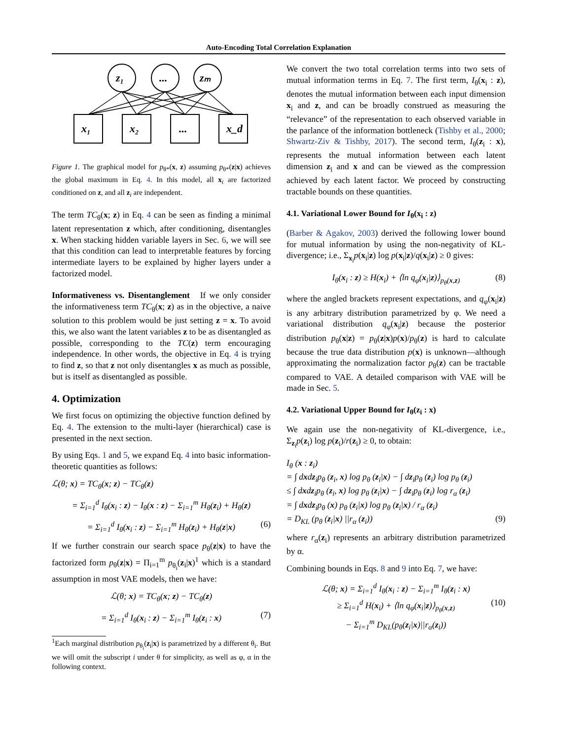Auto-Encoding Total Correlation Explanation
z₁
...
zₘ
x₁
x₂
...
x_d
Figure 1. The graphical model for p<sub>θ*</sub>(x, z) assuming p<sub>θ*</sub>(z|x) achieves the global maximum in Eq. 4. In this model, all x<sub>i</sub> are factorized conditioned on z, and all z<sub>i</sub> are independent.
The term TC<sub>θ</sub>(x; z) in Eq. 4 can be seen as finding a minimal latent representation z which, after conditioning, disentangles x. When stacking hidden variable layers in Sec. 6, we will see that this condition can lead to interpretable features by forcing intermediate layers to be explained by higher layers under a factorized model.
Informativeness vs. Disentanglement If we only consider the informativeness term TC<sub>θ</sub>(x; z) as in the objective, a naive solution to this problem would be just setting z = x. To avoid this, we also want the latent variables z to be as disentangled as possible, corresponding to the TC(z) term encouraging independence. In other words, the objective in Eq. 4 is trying to find z, so that z not only disentangles x as much as possible, but is itself as disentangled as possible.
4. Optimization
We first focus on optimizing the objective function defined by Eq. 4. The extension to the multi-layer (hierarchical) case is presented in the next section.
By using Eqs. 1 and 5, we expand Eq. 4 into basic information-theoretic quantities as follows:
ℒ(θ; x) = TC<sub>θ</sub>(x; z) − TC<sub>θ</sub>(z)
= Σ<sub>i=1</sub><sup>d</sup> I<sub>θ</sub>(x<sub>i</sub> : z) − I<sub>θ</sub>(x : z) − Σ<sub>i=1</sub><sup>m</sup> H<sub>θ</sub>(z<sub>i</sub>) + H<sub>θ</sub>(z)
= Σ<sub>i=1</sub><sup>d</sup> I<sub>θ</sub>(x<sub>i</sub> : z) − Σ<sub>i=1</sub><sup>m</sup> H<sub>θ</sub>(z<sub>i</sub>) + H<sub>θ</sub>(z|x) (6)
If we further constrain our search space p<sub>θ</sub>(z|x) to have the factorized form p<sub>θ</sub>(z|x) = Π<sub>i=1</sub><sup>m</sup> p<sub>θ<sub>i</sub></sub>(z<sub>i</sub>|x)<sup>1</sup> which is a standard assumption in most VAE models, then we have:
ℒ(θ; x) = TC<sub>θ</sub>(x; z) − TC<sub>θ</sub>(z)
= Σ<sub>i=1</sub><sup>d</sup> I<sub>θ</sub>(x<sub>i</sub> : z) − Σ<sub>i=1</sub><sup>m</sup> I<sub>θ</sub>(z<sub>i</sub> : x) (7)
<sup>1</sup> Each marginal distribution p<sub>θ<sub>i</sub></sub>(z<sub>i</sub>|x) is parametrized by a different θ<sub>i</sub>. But we will omit the subscript i under θ for simplicity, as well as φ, α in the following context.
We convert the two total correlation terms into two sets of mutual information terms in Eq. 7. The first term, I<sub>θ</sub>(x<sub>i</sub> : z), denotes the mutual information between each input dimension x<sub>i</sub> and z, and can be broadly construed as measuring the “relevance” of the representation to each observed variable in the parlance of the information bottleneck (Tishby et al., 2000; Shwartz-Ziv & Tishby, 2017). The second term, I<sub>θ</sub>(z<sub>i</sub> : x), represents the mutual information between each latent dimension z<sub>i</sub> and x and can be viewed as the compression achieved by each latent factor. We proceed by constructing tractable bounds on these quantities.
4.1. Variational Lower Bound for I<sub>θ</sub>(x<sub>i</sub> : z)
(Barber & Agakov, 2003) derived the following lower bound for mutual information by using the non-negativity of KL-divergence; i.e., Σ<sub>x<sub>i</sub></sub>p(x<sub>i</sub>|z) log p(x<sub>i</sub>|z)/q(x<sub>i</sub>|z) ≥ 0 gives:
I<sub>θ</sub>(x<sub>i</sub> : z) ≥ H(x<sub>i</sub>) + ⟨ln q<sub>φ</sub>(x<sub>i</sub>|z)⟩<sub>p<sub>θ</sub>(x,z)</sub> (8)
where the angled brackets represent expectations, and q<sub>φ</sub>(x<sub>i</sub>|z) is any arbitrary distribution parametrized by φ. We need a variational distribution q<sub>φ</sub>(x<sub>i</sub>|z) because the posterior distribution p<sub>θ</sub>(x|z) = p<sub>θ</sub>(z|x)p(x)/p<sub>θ</sub>(z) is hard to calculate because the true data distribution p(x) is unknown—although approximating the normalization factor p<sub>θ</sub>(z) can be tractable compared to VAE. A detailed comparison with VAE will be made in Sec. 5.
4.2. Variational Upper Bound for I<sub>θ</sub>(z<sub>i</sub> : x)
We again use the non-negativity of KL-divergence, i.e., Σ<sub>z<sub>i</sub></sub>p(z<sub>i</sub>) log p(z<sub>i</sub>)/r(z<sub>i</sub>) ≥ 0, to obtain:
I<sub>θ</sub> (x : z<sub>i</sub>)
= ∫ dxdz<sub>i</sub>p<sub>θ</sub> (z<sub>i</sub>, x) log p<sub>θ</sub> (z<sub>i</sub>|x) − ∫ dz<sub>i</sub>p<sub>θ</sub> (z<sub>i</sub>) log p<sub>θ</sub> (z<sub>i</sub>)
≤ ∫ dxdz<sub>i</sub>p<sub>θ</sub> (z<sub>i</sub>, x) log p<sub>θ</sub> (z<sub>i</sub>|x) − ∫ dz<sub>i</sub>p<sub>θ</sub> (z<sub>i</sub>) log r<sub>α</sub> (z<sub>i</sub>)
= ∫ dxdz<sub>i</sub>p<sub>θ</sub> (x) p<sub>θ</sub> (z<sub>i</sub>|x) log p<sub>θ</sub> (z<sub>i</sub>|x) / r<sub>α</sub> (z<sub>i</sub>)
= D<sub>KL</sub> (p<sub>θ</sub> (z<sub>i</sub>|x) ||r<sub>α</sub> (z<sub>i</sub>)) (9)
where r<sub>α</sub>(z<sub>i</sub>) represents an arbitrary distribution parametrized by α.
Combining bounds in Eqs. 8 and 9 into Eq. 7, we have:
ℒ(θ; x) = Σ<sub>i=1</sub><sup>d</sup> I<sub>θ</sub>(x<sub>i</sub> : z) − Σ<sub>i=1</sub><sup>m</sup> I<sub>θ</sub>(z<sub>i</sub> : x)
≥ Σ<sub>i=1</sub><sup>d</sup> H(x<sub>i</sub>) + ⟨ln q<sub>φ</sub>(x<sub>i</sub>|z)⟩<sub>p<sub>θ</sub>(x,z)</sub> (10)
− Σ<sub>i=1</sub><sup>m</sup> D<sub>KL</sub>(p<sub>θ</sub>(z<sub>i</sub>|x)||r<sub>α</sub>(z<sub>i</sub>))